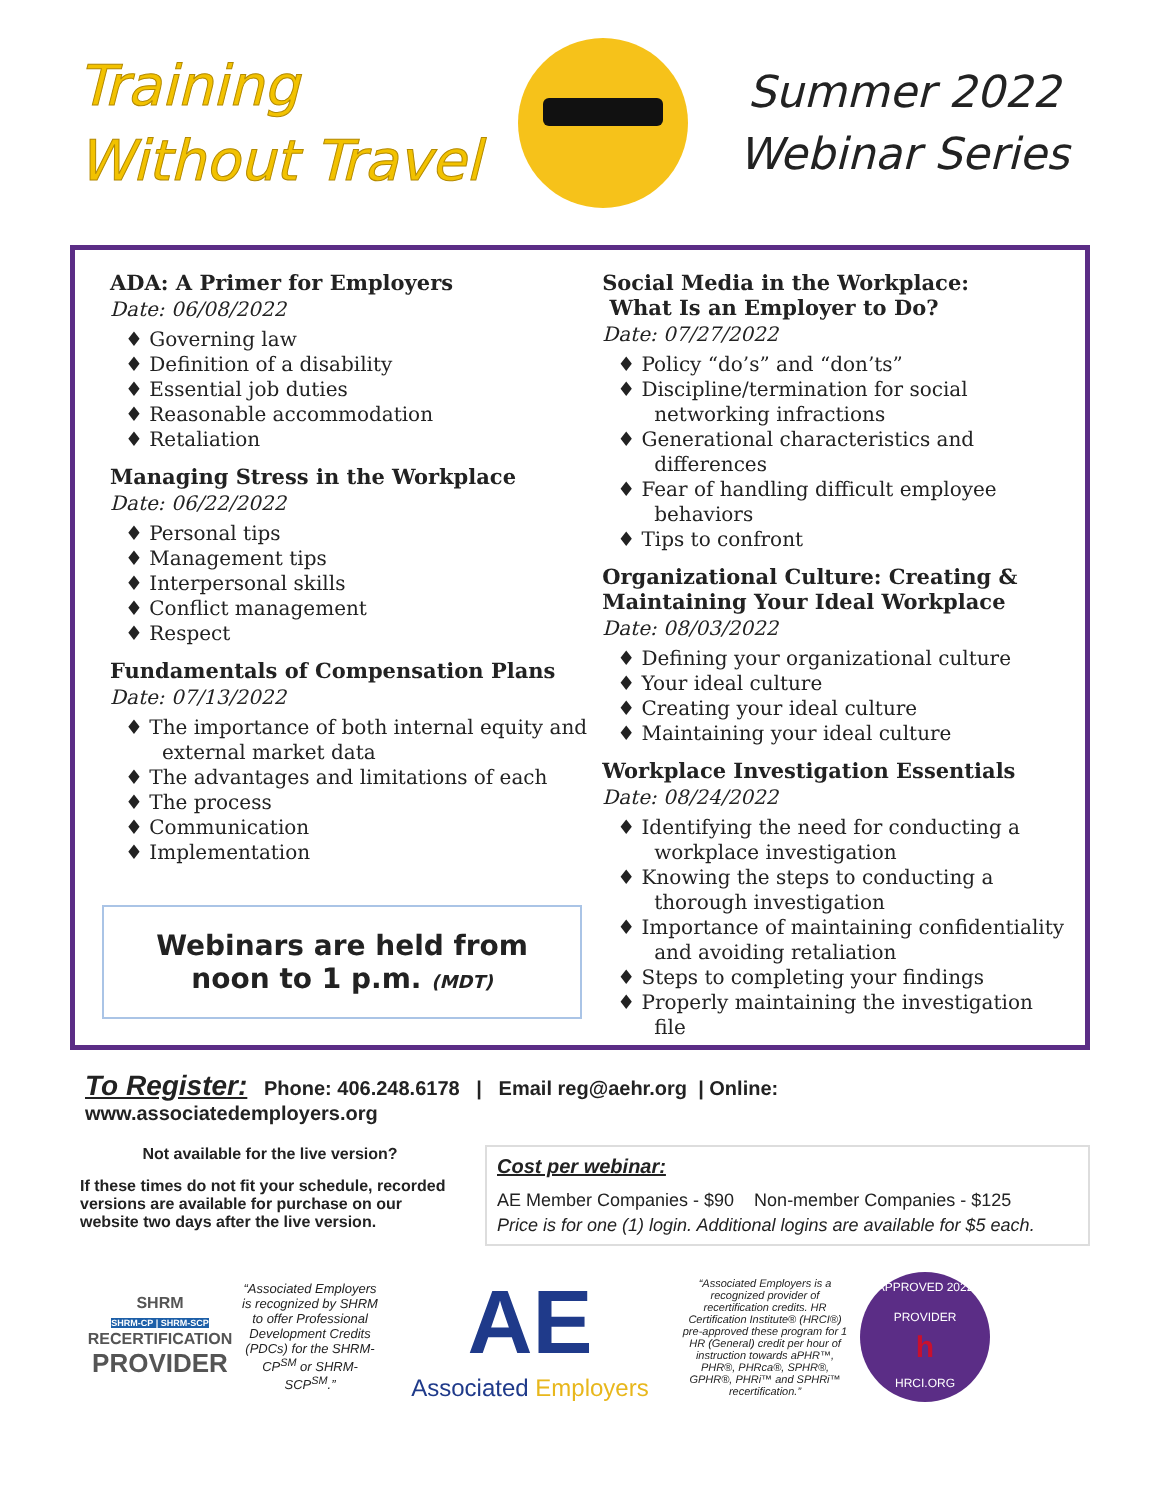Training
Without Travel
Summer 2022
Webinar Series
ADA: A Primer for Employers
Date: 06/08/2022
♦ Governing law
♦ Definition of a disability
♦ Essential job duties
♦ Reasonable accommodation
♦ Retaliation
Managing Stress in the Workplace
Date: 06/22/2022
♦ Personal tips
♦ Management tips
♦ Interpersonal skills
♦ Conflict management
♦ Respect
Fundamentals of Compensation Plans
Date: 07/13/2022
♦ The importance of both internal equity and external market data
♦ The advantages and limitations of each
♦ The process
♦ Communication
♦ Implementation
Webinars are held from
noon to 1 p.m. (MDT)
Social Media in the Workplace:
What Is an Employer to Do?
Date: 07/27/2022
♦ Policy “do’s” and “don’ts”
♦ Discipline/termination for social networking infractions
♦ Generational characteristics and differences
♦ Fear of handling difficult employee behaviors
♦ Tips to confront
Organizational Culture: Creating & Maintaining Your Ideal Workplace
Date: 08/03/2022
♦ Defining your organizational culture
♦ Your ideal culture
♦ Creating your ideal culture
♦ Maintaining your ideal culture
Workplace Investigation Essentials
Date: 08/24/2022
♦ Identifying the need for conducting a workplace investigation
♦ Knowing the steps to conducting a thorough investigation
♦ Importance of maintaining confidentiality and avoiding retaliation
♦ Steps to completing your findings
♦ Properly maintaining the investigation file
To Register: Phone: 406.248.6178 | Email reg@aehr.org | Online: www.associatedemployers.org
Not available for the live version?
If these times do not fit your schedule, recorded versions are available for purchase on our website two days after the live version.
Cost per webinar:
AE Member Companies - $90 Non-member Companies - $125
Price is for one (1) login. Additional logins are available for $5 each.
SHRM
SHRM-CP | SHRM-SCP
RECERTIFICATION
PROVIDER
“Associated Employers is recognized by SHRM to offer Professional Development Credits (PDCs) for the SHRM-CP<sup>SM</sup> or SHRM-SCP<sup>SM</sup>.”
AE
Associated Employers
“Associated Employers is a recognized provider of recertification credits. HR Certification Institute® (HRCI®) pre-approved these program for 1 HR (General) credit per hour of instruction towards aPHR™, PHR®, PHRca®, SPHR®, GPHR®, PHRi™ and SPHRi™ recertification.”
APPROVED 2022 PROVIDER
h
HRCI.ORG